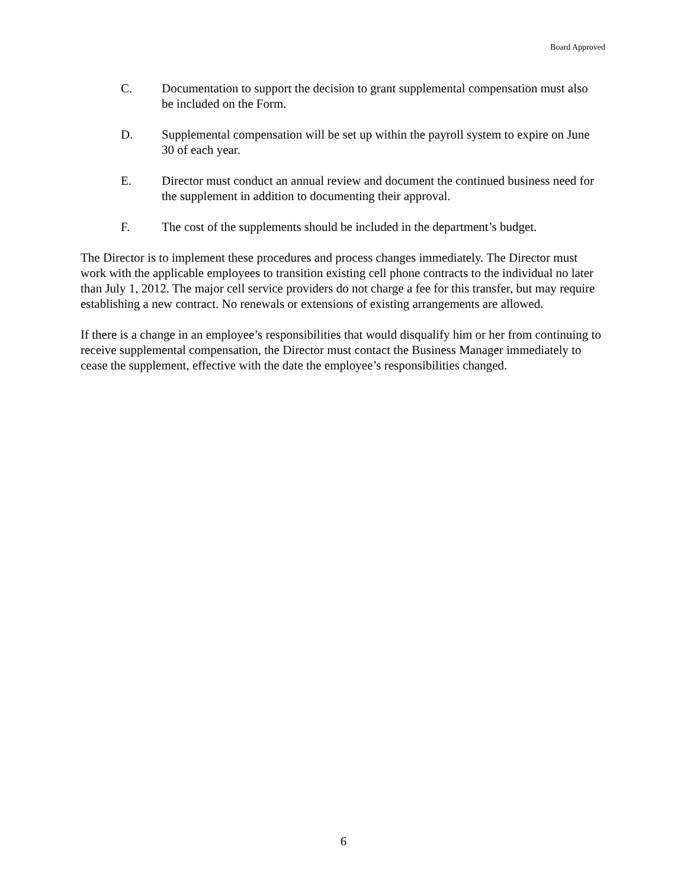Board Approved
C. Documentation to support the decision to grant supplemental compensation must also be included on the Form.
D. Supplemental compensation will be set up within the payroll system to expire on June 30 of each year.
E. Director must conduct an annual review and document the continued business need for the supplement in addition to documenting their approval.
F. The cost of the supplements should be included in the department’s budget.
The Director is to implement these procedures and process changes immediately. The Director must work with the applicable employees to transition existing cell phone contracts to the individual no later than July 1, 2012. The major cell service providers do not charge a fee for this transfer, but may require establishing a new contract. No renewals or extensions of existing arrangements are allowed.
If there is a change in an employee’s responsibilities that would disqualify him or her from continuing to receive supplemental compensation, the Director must contact the Business Manager immediately to cease the supplement, effective with the date the employee’s responsibilities changed.
6